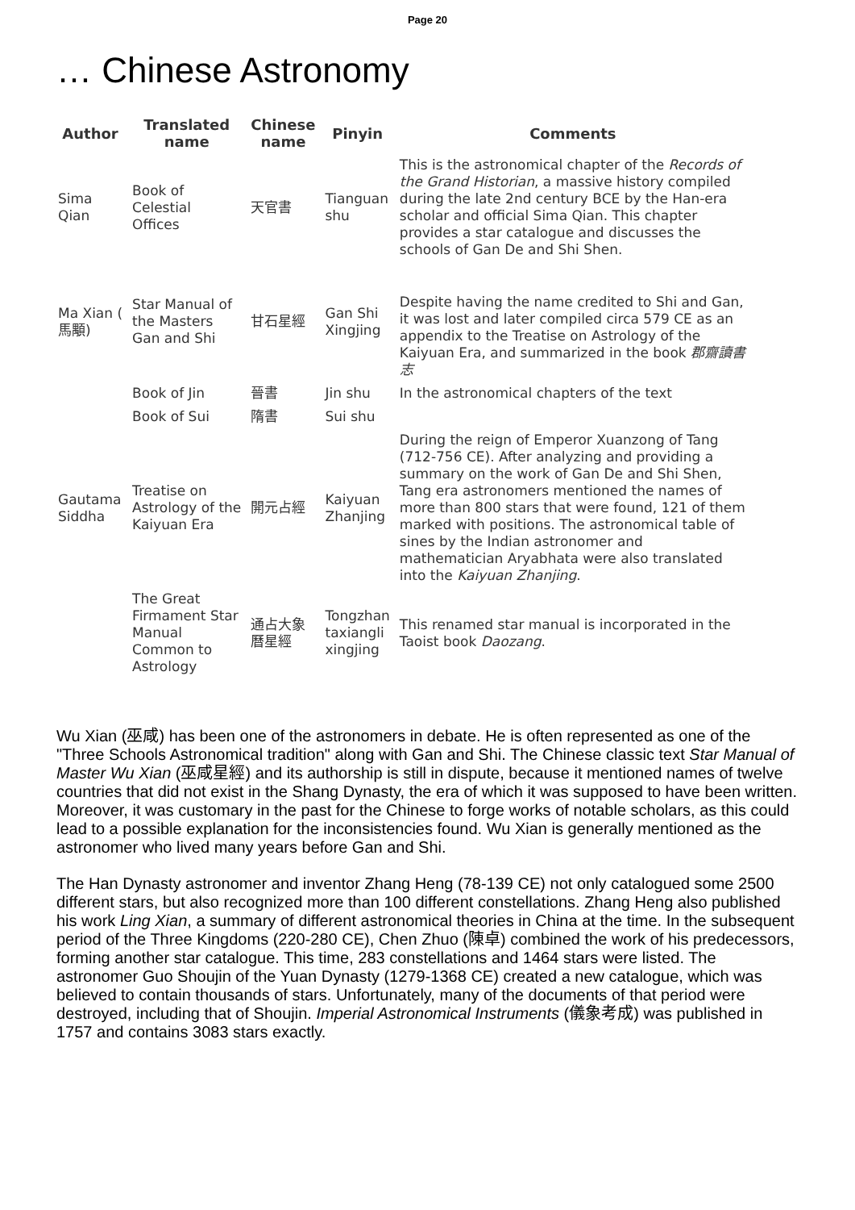Page 20
… Chinese Astronomy
| Author | Translated name | Chinese name | Pinyin | Comments |
| --- | --- | --- | --- | --- |
| Sima Qian | Book of Celestial Offices | 天官書 | Tianguan shu | This is the astronomical chapter of the Records of the Grand Historian , a massive history compiled during the late 2nd century BCE by the Han-era scholar and official Sima Qian. This chapter provides a star catalogue and discusses the schools of Gan De and Shi Shen. |
| Ma Xian ( 馬顒) | Star Manual of the Masters Gan and Shi | 甘石星經 | Gan Shi Xingjing | Despite having the name credited to Shi and Gan, it was lost and later compiled circa 579 CE as an appendix to the Treatise on Astrology of the Kaiyuan Era, and summarized in the book 郡齋讀書志 |
| | Book of Jin | 晉書 | Jin shu | In the astronomical chapters of the text |
| | Book of Sui | 隋書 | Sui shu | |
| Gautama Siddha | Treatise on Astrology of the Kaiyuan Era | 開元占經 | Kaiyuan Zhanjing | During the reign of Emperor Xuanzong of Tang (712-756 CE). After analyzing and providing a summary on the work of Gan De and Shi Shen, Tang era astronomers mentioned the names of more than 800 stars that were found, 121 of them marked with positions. The astronomical table of sines by the Indian astronomer and mathematician Aryabhata were also translated into the Kaiyuan Zhanjing . |
| | The Great Firmament Star Manual Common to Astrology | 通占大象 曆星經 | Tongzhan taxiangli xingjing | This renamed star manual is incorporated in the Taoist book Daozang . |
Wu Xian (巫咸) has been one of the astronomers in debate. He is often represented as one of the "Three Schools Astronomical tradition" along with Gan and Shi. The Chinese classic text Star Manual of Master Wu Xian (巫咸星經) and its authorship is still in dispute, because it mentioned names of twelve countries that did not exist in the Shang Dynasty, the era of which it was supposed to have been written. Moreover, it was customary in the past for the Chinese to forge works of notable scholars, as this could lead to a possible explanation for the inconsistencies found. Wu Xian is generally mentioned as the astronomer who lived many years before Gan and Shi.
The Han Dynasty astronomer and inventor Zhang Heng (78-139 CE) not only catalogued some 2500 different stars, but also recognized more than 100 different constellations. Zhang Heng also published his work Ling Xian, a summary of different astronomical theories in China at the time. In the subsequent period of the Three Kingdoms (220-280 CE), Chen Zhuo (陳卓) combined the work of his predecessors, forming another star catalogue. This time, 283 constellations and 1464 stars were listed. The astronomer Guo Shoujin of the Yuan Dynasty (1279-1368 CE) created a new catalogue, which was believed to contain thousands of stars. Unfortunately, many of the documents of that period were destroyed, including that of Shoujin. Imperial Astronomical Instruments (儀象考成) was published in 1757 and contains 3083 stars exactly.